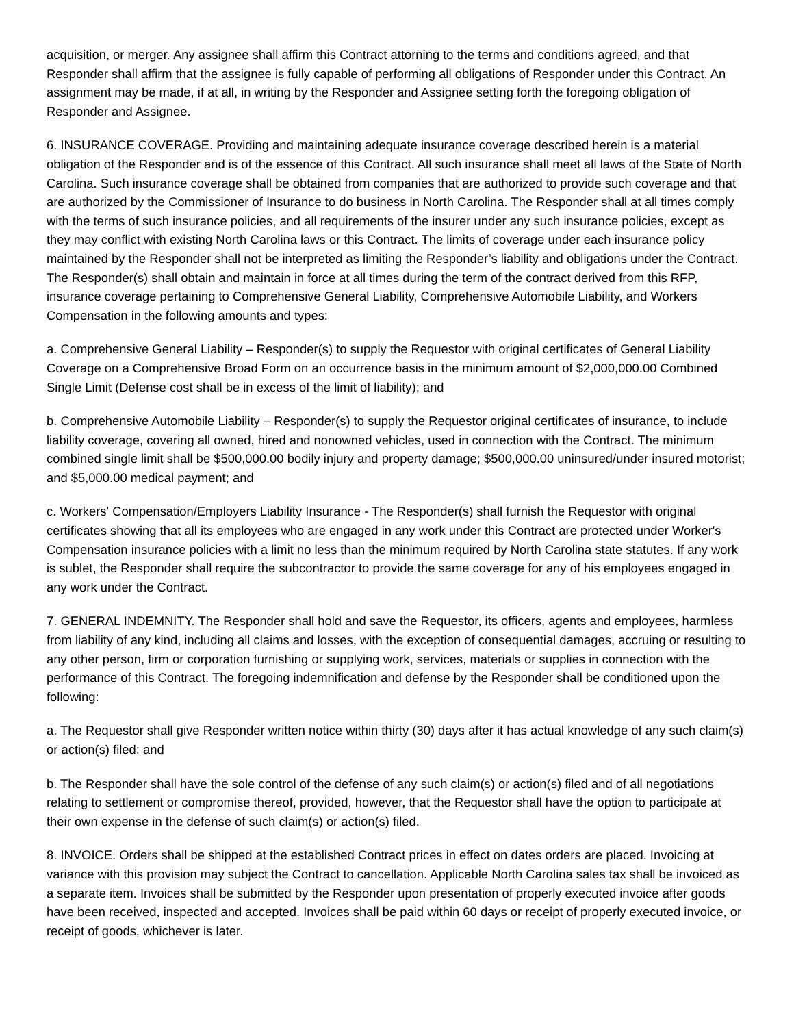acquisition, or merger. Any assignee shall affirm this Contract attorning to the terms and conditions agreed, and that Responder shall affirm that the assignee is fully capable of performing all obligations of Responder under this Contract. An assignment may be made, if at all, in writing by the Responder and Assignee setting forth the foregoing obligation of Responder and Assignee.
6. INSURANCE COVERAGE. Providing and maintaining adequate insurance coverage described herein is a material obligation of the Responder and is of the essence of this Contract. All such insurance shall meet all laws of the State of North Carolina. Such insurance coverage shall be obtained from companies that are authorized to provide such coverage and that are authorized by the Commissioner of Insurance to do business in North Carolina. The Responder shall at all times comply with the terms of such insurance policies, and all requirements of the insurer under any such insurance policies, except as they may conflict with existing North Carolina laws or this Contract. The limits of coverage under each insurance policy maintained by the Responder shall not be interpreted as limiting the Responder’s liability and obligations under the Contract. The Responder(s) shall obtain and maintain in force at all times during the term of the contract derived from this RFP, insurance coverage pertaining to Comprehensive General Liability, Comprehensive Automobile Liability, and Workers Compensation in the following amounts and types:
a. Comprehensive General Liability – Responder(s) to supply the Requestor with original certificates of General Liability Coverage on a Comprehensive Broad Form on an occurrence basis in the minimum amount of $2,000,000.00 Combined Single Limit (Defense cost shall be in excess of the limit of liability); and
b. Comprehensive Automobile Liability – Responder(s) to supply the Requestor original certificates of insurance, to include liability coverage, covering all owned, hired and nonowned vehicles, used in connection with the Contract. The minimum combined single limit shall be $500,000.00 bodily injury and property damage; $500,000.00 uninsured/under insured motorist; and $5,000.00 medical payment; and
c. Workers' Compensation/Employers Liability Insurance - The Responder(s) shall furnish the Requestor with original certificates showing that all its employees who are engaged in any work under this Contract are protected under Worker's Compensation insurance policies with a limit no less than the minimum required by North Carolina state statutes. If any work is sublet, the Responder shall require the subcontractor to provide the same coverage for any of his employees engaged in any work under the Contract.
7. GENERAL INDEMNITY. The Responder shall hold and save the Requestor, its officers, agents and employees, harmless from liability of any kind, including all claims and losses, with the exception of consequential damages, accruing or resulting to any other person, firm or corporation furnishing or supplying work, services, materials or supplies in connection with the performance of this Contract. The foregoing indemnification and defense by the Responder shall be conditioned upon the following:
a. The Requestor shall give Responder written notice within thirty (30) days after it has actual knowledge of any such claim(s) or action(s) filed; and
b. The Responder shall have the sole control of the defense of any such claim(s) or action(s) filed and of all negotiations relating to settlement or compromise thereof, provided, however, that the Requestor shall have the option to participate at their own expense in the defense of such claim(s) or action(s) filed.
8. INVOICE. Orders shall be shipped at the established Contract prices in effect on dates orders are placed. Invoicing at variance with this provision may subject the Contract to cancellation. Applicable North Carolina sales tax shall be invoiced as a separate item. Invoices shall be submitted by the Responder upon presentation of properly executed invoice after goods have been received, inspected and accepted. Invoices shall be paid within 60 days or receipt of properly executed invoice, or receipt of goods, whichever is later.